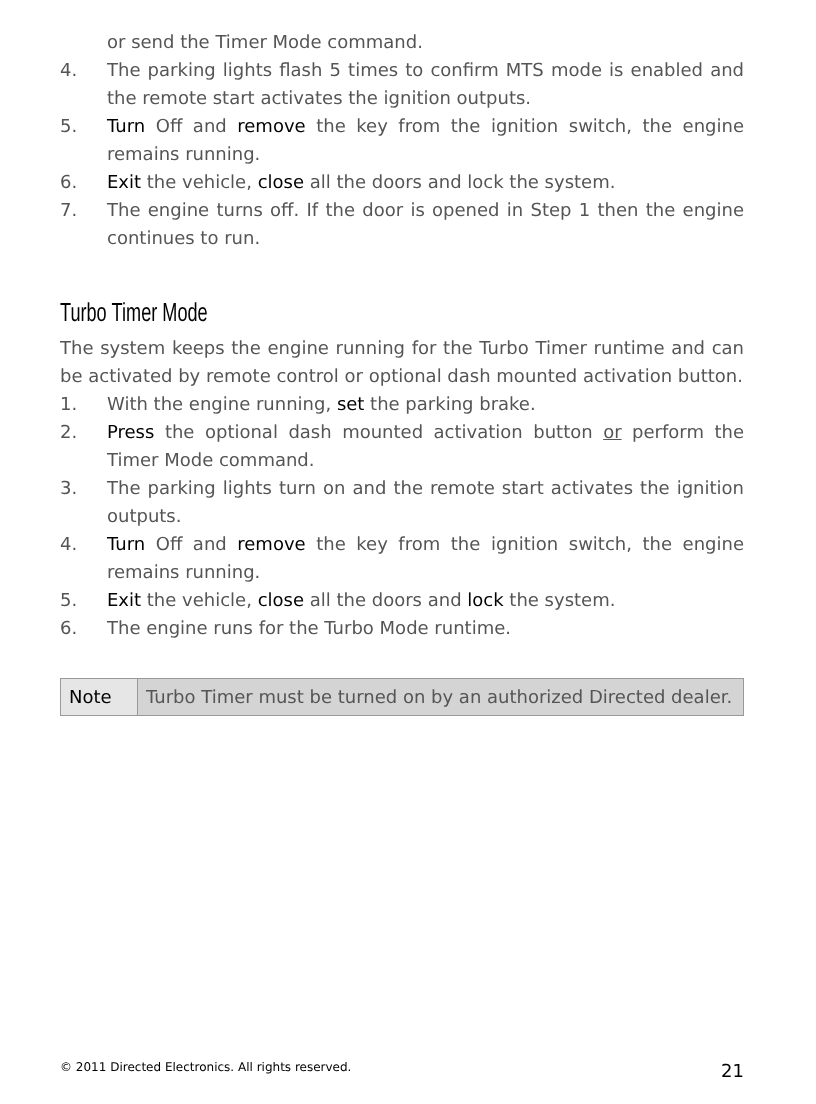or send the Timer Mode command.
4. The parking lights flash 5 times to confirm MTS mode is enabled and the remote start activates the ignition outputs.
5. Turn Off and remove the key from the ignition switch, the engine remains running.
6. Exit the vehicle, close all the doors and lock the system.
7. The engine turns off. If the door is opened in Step 1 then the engine continues to run.
Turbo Timer Mode
The system keeps the engine running for the Turbo Timer runtime and can be activated by remote control or optional dash mounted activation button.
1. With the engine running, set the parking brake.
2. Press the optional dash mounted activation button or perform the Timer Mode command.
3. The parking lights turn on and the remote start activates the ignition outputs.
4. Turn Off and remove the key from the ignition switch, the engine remains running.
5. Exit the vehicle, close all the doors and lock the system.
6. The engine runs for the Turbo Mode runtime.
| Note | Turbo Timer must be turned on by an authorized Directed dealer. |
© 2011 Directed Electronics. All rights reserved. 21